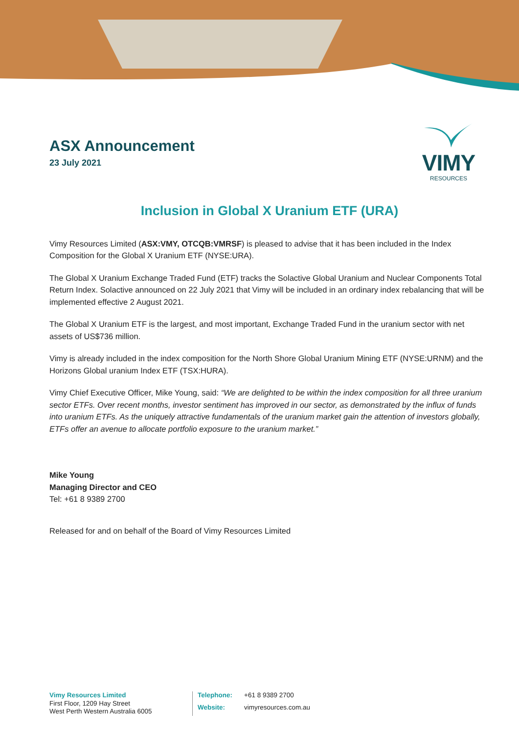ASX Announcement
23 July 2021
VIMY
RESOURCES
Inclusion in Global X Uranium ETF (URA)
Vimy Resources Limited (ASX:VMY, OTCQB:VMRSF) is pleased to advise that it has been included in the Index Composition for the Global X Uranium ETF (NYSE:URA).
The Global X Uranium Exchange Traded Fund (ETF) tracks the Solactive Global Uranium and Nuclear Components Total Return Index. Solactive announced on 22 July 2021 that Vimy will be included in an ordinary index rebalancing that will be implemented effective 2 August 2021.
The Global X Uranium ETF is the largest, and most important, Exchange Traded Fund in the uranium sector with net assets of US$736 million.
Vimy is already included in the index composition for the North Shore Global Uranium Mining ETF (NYSE:URNM) and the Horizons Global uranium Index ETF (TSX:HURA).
Vimy Chief Executive Officer, Mike Young, said: “We are delighted to be within the index composition for all three uranium sector ETFs. Over recent months, investor sentiment has improved in our sector, as demonstrated by the influx of funds into uranium ETFs. As the uniquely attractive fundamentals of the uranium market gain the attention of investors globally, ETFs offer an avenue to allocate portfolio exposure to the uranium market.”
Mike Young
Managing Director and CEO
Tel: +61 8 9389 2700
Released for and on behalf of the Board of Vimy Resources Limited
Vimy Resources Limited
First Floor, 1209 Hay Street
West Perth Western Australia 6005
Telephone: +61 8 9389 2700 Website: vimyresources.com.au